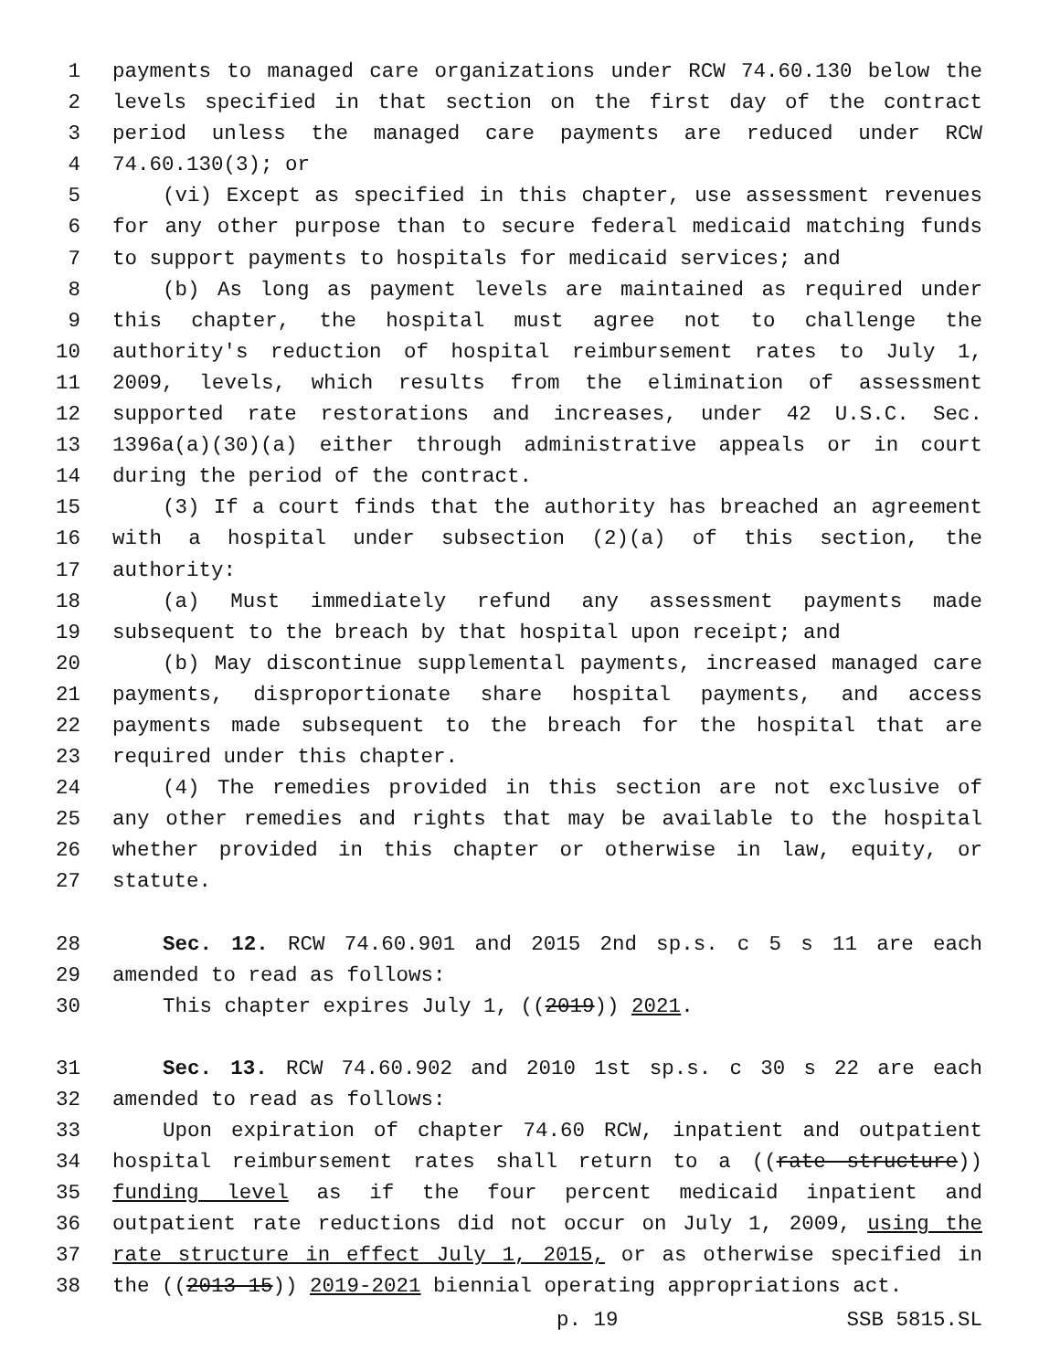1 payments to managed care organizations under RCW 74.60.130 below the
2 levels specified in that section on the first day of the contract
3 period unless the managed care payments are reduced under RCW
4 74.60.130(3); or
5 (vi) Except as specified in this chapter, use assessment revenues
6 for any other purpose than to secure federal medicaid matching funds
7 to support payments to hospitals for medicaid services; and
8 (b) As long as payment levels are maintained as required under
9 this chapter, the hospital must agree not to challenge the
10 authority's reduction of hospital reimbursement rates to July 1,
11 2009, levels, which results from the elimination of assessment
12 supported rate restorations and increases, under 42 U.S.C. Sec.
13 1396a(a)(30)(a) either through administrative appeals or in court
14 during the period of the contract.
15 (3) If a court finds that the authority has breached an agreement
16 with a hospital under subsection (2)(a) of this section, the
17 authority:
18 (a) Must immediately refund any assessment payments made
19 subsequent to the breach by that hospital upon receipt; and
20 (b) May discontinue supplemental payments, increased managed care
21 payments, disproportionate share hospital payments, and access
22 payments made subsequent to the breach for the hospital that are
23 required under this chapter.
24 (4) The remedies provided in this section are not exclusive of
25 any other remedies and rights that may be available to the hospital
26 whether provided in this chapter or otherwise in law, equity, or
27 statute.
28 Sec. 12. RCW 74.60.901 and 2015 2nd sp.s. c 5 s 11 are each
29 amended to read as follows:
30 This chapter expires July 1, ((2019)) 2021.
31 Sec. 13. RCW 74.60.902 and 2010 1st sp.s. c 30 s 22 are each
32 amended to read as follows:
33 Upon expiration of chapter 74.60 RCW, inpatient and outpatient
34 hospital reimbursement rates shall return to a ((rate structure))
35 funding level as if the four percent medicaid inpatient and
36 outpatient rate reductions did not occur on July 1, 2009, using the
37 rate structure in effect July 1, 2015, or as otherwise specified in
38 the ((2013-15)) 2019-2021 biennial operating appropriations act.
p. 19 SSB 5815.SL